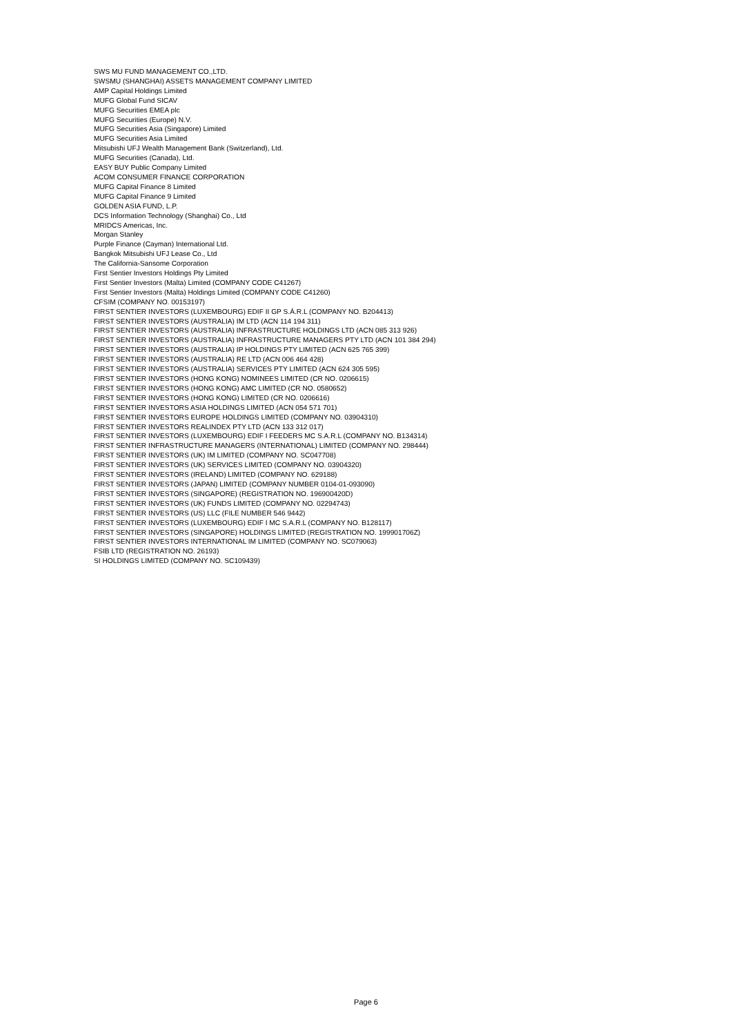SWS MU FUND MANAGEMENT CO.,LTD.
SWSMU (SHANGHAI) ASSETS MANAGEMENT COMPANY LIMITED
AMP Capital Holdings Limited
MUFG Global Fund SICAV
MUFG Securities EMEA plc
MUFG Securities (Europe) N.V.
MUFG Securities Asia (Singapore) Limited
MUFG Securities Asia Limited
Mitsubishi UFJ Wealth Management Bank (Switzerland), Ltd.
MUFG Securities (Canada), Ltd.
EASY BUY Public Company Limited
ACOM CONSUMER FINANCE CORPORATION
MUFG Capital Finance 8 Limited
MUFG Capital Finance 9 Limited
GOLDEN ASIA FUND, L.P.
DCS Information Technology (Shanghai) Co., Ltd
MRIDCS Americas, Inc.
Morgan Stanley
Purple Finance (Cayman) International Ltd.
Bangkok Mitsubishi UFJ Lease Co., Ltd
The California-Sansome Corporation
First Sentier Investors Holdings Pty Limited
First Sentier Investors (Malta) Limited (COMPANY CODE C41267)
First Sentier Investors (Malta) Holdings Limited (COMPANY CODE C41260)
CFSIM (COMPANY NO. 00153197)
FIRST SENTIER INVESTORS (LUXEMBOURG) EDIF II GP S.Á.R.L (COMPANY NO. B204413)
FIRST SENTIER INVESTORS (AUSTRALIA) IM LTD (ACN 114 194 311)
FIRST SENTIER INVESTORS (AUSTRALIA) INFRASTRUCTURE HOLDINGS LTD (ACN 085 313 926)
FIRST SENTIER INVESTORS (AUSTRALIA) INFRASTRUCTURE MANAGERS PTY LTD (ACN 101 384 294)
FIRST SENTIER INVESTORS (AUSTRALIA) IP HOLDINGS PTY LIMITED (ACN 625 765 399)
FIRST SENTIER INVESTORS (AUSTRALIA) RE LTD (ACN 006 464 428)
FIRST SENTIER INVESTORS (AUSTRALIA) SERVICES PTY LIMITED (ACN 624 305 595)
FIRST SENTIER INVESTORS (HONG KONG) NOMINEES LIMITED (CR NO. 0206615)
FIRST SENTIER INVESTORS (HONG KONG) AMC LIMITED (CR NO. 0580652)
FIRST SENTIER INVESTORS (HONG KONG) LIMITED (CR NO. 0206616)
FIRST SENTIER INVESTORS ASIA HOLDINGS LIMITED (ACN 054 571 701)
FIRST SENTIER INVESTORS EUROPE HOLDINGS LIMITED (COMPANY NO. 03904310)
FIRST SENTIER INVESTORS REALINDEX PTY LTD (ACN 133 312 017)
FIRST SENTIER INVESTORS (LUXEMBOURG) EDIF I FEEDERS MC S.A.R.L (COMPANY NO. B134314)
FIRST SENTIER INFRASTRUCTURE MANAGERS (INTERNATIONAL) LIMITED (COMPANY NO. 298444)
FIRST SENTIER INVESTORS (UK) IM LIMITED (COMPANY NO. SC047708)
FIRST SENTIER INVESTORS (UK) SERVICES LIMITED (COMPANY NO. 03904320)
FIRST SENTIER INVESTORS (IRELAND) LIMITED (COMPANY NO. 629188)
FIRST SENTIER INVESTORS (JAPAN) LIMITED (COMPANY NUMBER 0104-01-093090)
FIRST SENTIER INVESTORS (SINGAPORE) (REGISTRATION NO. 196900420D)
FIRST SENTIER INVESTORS (UK) FUNDS LIMITED (COMPANY NO. 02294743)
FIRST SENTIER INVESTORS (US) LLC (FILE NUMBER 546 9442)
FIRST SENTIER INVESTORS (LUXEMBOURG) EDIF I MC S.A.R.L (COMPANY NO. B128117)
FIRST SENTIER INVESTORS (SINGAPORE) HOLDINGS LIMITED (REGISTRATION NO. 199901706Z)
FIRST SENTIER INVESTORS INTERNATIONAL IM LIMITED (COMPANY NO. SC079063)
FSIB LTD (REGISTRATION NO. 26193)
SI HOLDINGS LIMITED (COMPANY NO. SC109439)
Page 6